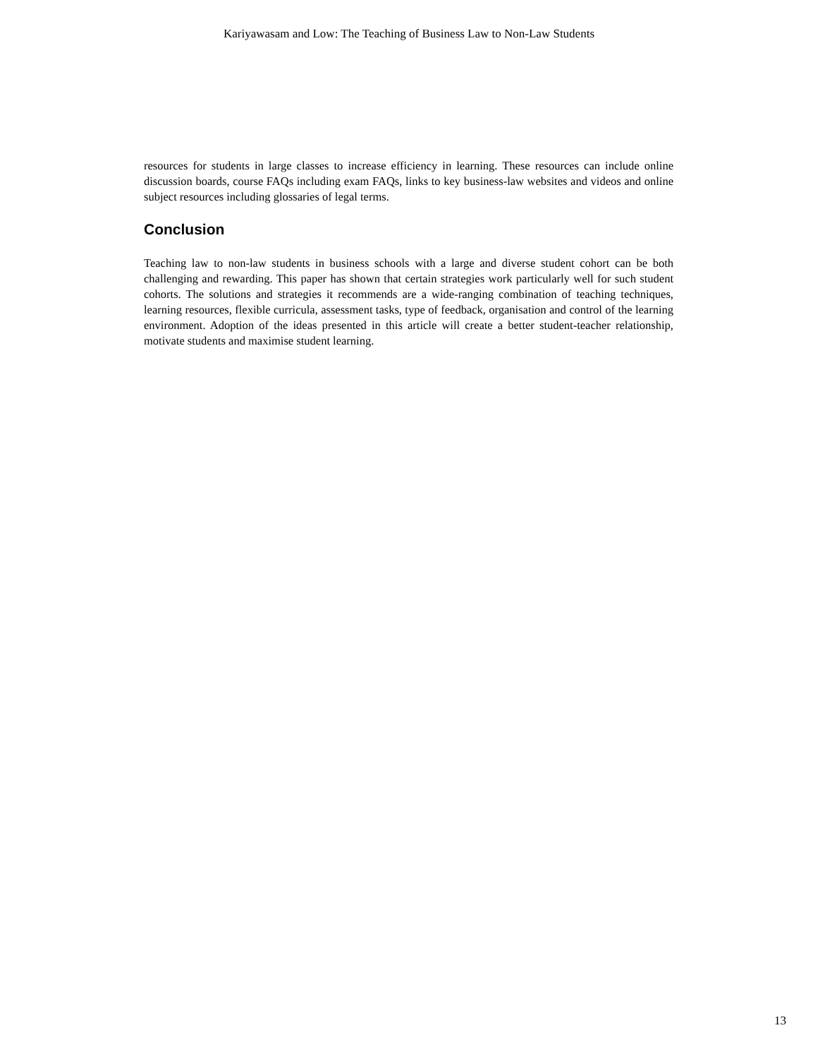Kariyawasam and Low: The Teaching of Business Law to Non-Law Students
resources for students in large classes to increase efficiency in learning. These resources can include online discussion boards, course FAQs including exam FAQs, links to key business-law websites and videos and online subject resources including glossaries of legal terms.
Conclusion
Teaching law to non-law students in business schools with a large and diverse student cohort can be both challenging and rewarding. This paper has shown that certain strategies work particularly well for such student cohorts. The solutions and strategies it recommends are a wide-ranging combination of teaching techniques, learning resources, flexible curricula, assessment tasks, type of feedback, organisation and control of the learning environment. Adoption of the ideas presented in this article will create a better student-teacher relationship, motivate students and maximise student learning.
13